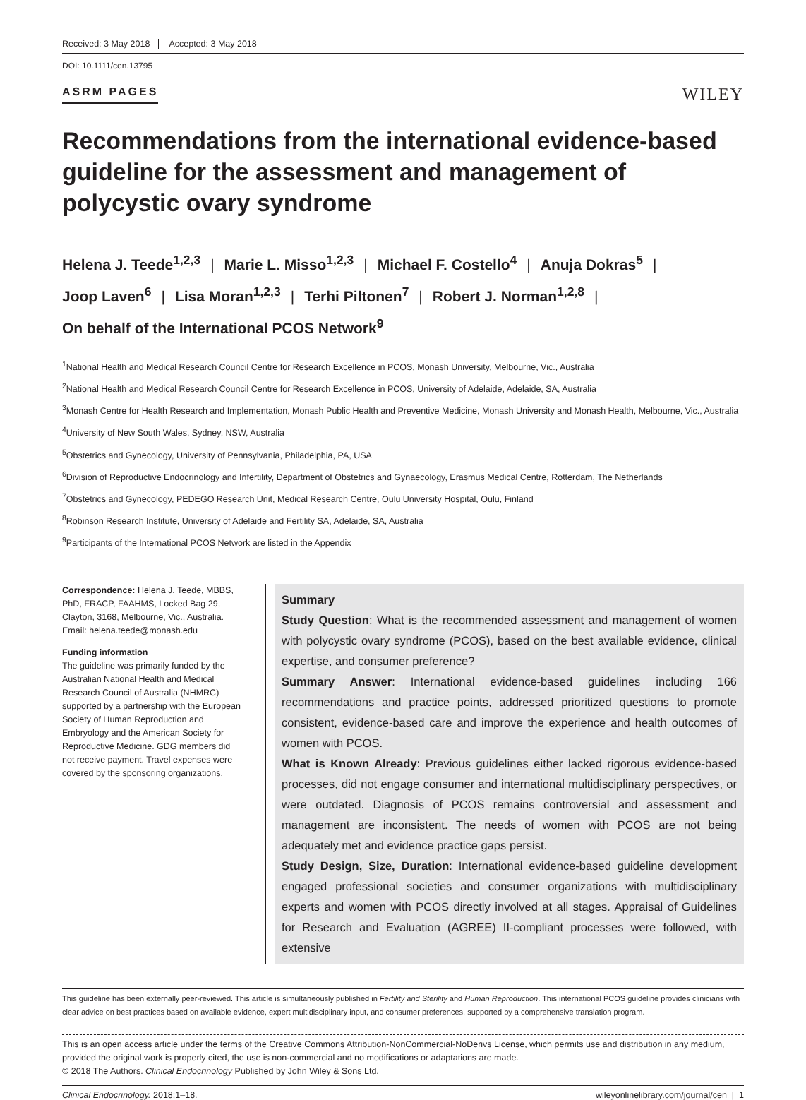Received: 3 May 2018 Accepted: 3 May 2018
DOI: 10.1111/cen.13795
ASRM PAGES
WILEY
Recommendations from the international evidence-based guideline for the assessment and management of polycystic ovary syndrome
Helena J. Teede<sup>1,2,3</sup> | Marie L. Misso<sup>1,2,3</sup> | Michael F. Costello<sup>4</sup> | Anuja Dokras<sup>5</sup> |
Joop Laven<sup>6</sup> | Lisa Moran<sup>1,2,3</sup> | Terhi Piltonen<sup>7</sup> | Robert J. Norman<sup>1,2,8</sup> |
On behalf of the International PCOS Network<sup>9</sup>
<sup>1</sup> National Health and Medical Research Council Centre for Research Excellence in PCOS, Monash University, Melbourne, Vic., Australia
<sup>2</sup> National Health and Medical Research Council Centre for Research Excellence in PCOS, University of Adelaide, Adelaide, SA, Australia
<sup>3</sup> Monash Centre for Health Research and Implementation, Monash Public Health and Preventive Medicine, Monash University and Monash Health, Melbourne, Vic., Australia
<sup>4</sup> University of New South Wales, Sydney, NSW, Australia
<sup>5</sup> Obstetrics and Gynecology, University of Pennsylvania, Philadelphia, PA, USA
<sup>6</sup> Division of Reproductive Endocrinology and Infertility, Department of Obstetrics and Gynaecology, Erasmus Medical Centre, Rotterdam, The Netherlands
<sup>7</sup> Obstetrics and Gynecology, PEDEGO Research Unit, Medical Research Centre, Oulu University Hospital, Oulu, Finland
<sup>8</sup> Robinson Research Institute, University of Adelaide and Fertility SA, Adelaide, SA, Australia
<sup>9</sup> Participants of the International PCOS Network are listed in the Appendix
Correspondence: Helena J. Teede, MBBS, PhD, FRACP, FAAHMS, Locked Bag 29, Clayton, 3168, Melbourne, Vic., Australia. Email: helena.teede@monash.edu
Funding information
The guideline was primarily funded by the Australian National Health and Medical Research Council of Australia (NHMRC) supported by a partnership with the European Society of Human Reproduction and Embryology and the American Society for Reproductive Medicine. GDG members did not receive payment. Travel expenses were covered by the sponsoring organizations.
Summary
Study Question: What is the recommended assessment and management of women with polycystic ovary syndrome (PCOS), based on the best available evidence, clinical expertise, and consumer preference?
Summary Answer: International evidence-based guidelines including 166 recommendations and practice points, addressed prioritized questions to promote consistent, evidence-based care and improve the experience and health outcomes of women with PCOS.
What is Known Already: Previous guidelines either lacked rigorous evidence-based processes, did not engage consumer and international multidisciplinary perspectives, or were outdated. Diagnosis of PCOS remains controversial and assessment and management are inconsistent. The needs of women with PCOS are not being adequately met and evidence practice gaps persist.
Study Design, Size, Duration: International evidence-based guideline development engaged professional societies and consumer organizations with multidisciplinary experts and women with PCOS directly involved at all stages. Appraisal of Guidelines for Research and Evaluation (AGREE) II-compliant processes were followed, with extensive
This guideline has been externally peer-reviewed. This article is simultaneously published in Fertility and Sterility and Human Reproduction. This international PCOS guideline provides clinicians with clear advice on best practices based on available evidence, expert multidisciplinary input, and consumer preferences, supported by a comprehensive translation program.
This is an open access article under the terms of the Creative Commons Attribution-NonCommercial-NoDerivs License, which permits use and distribution in any medium, provided the original work is properly cited, the use is non-commercial and no modifications or adaptations are made.
© 2018 The Authors. Clinical Endocrinology Published by John Wiley & Sons Ltd.
Clinical Endocrinology. 2018;1–18. wileyonlinelibrary.com/journal/cen | 1